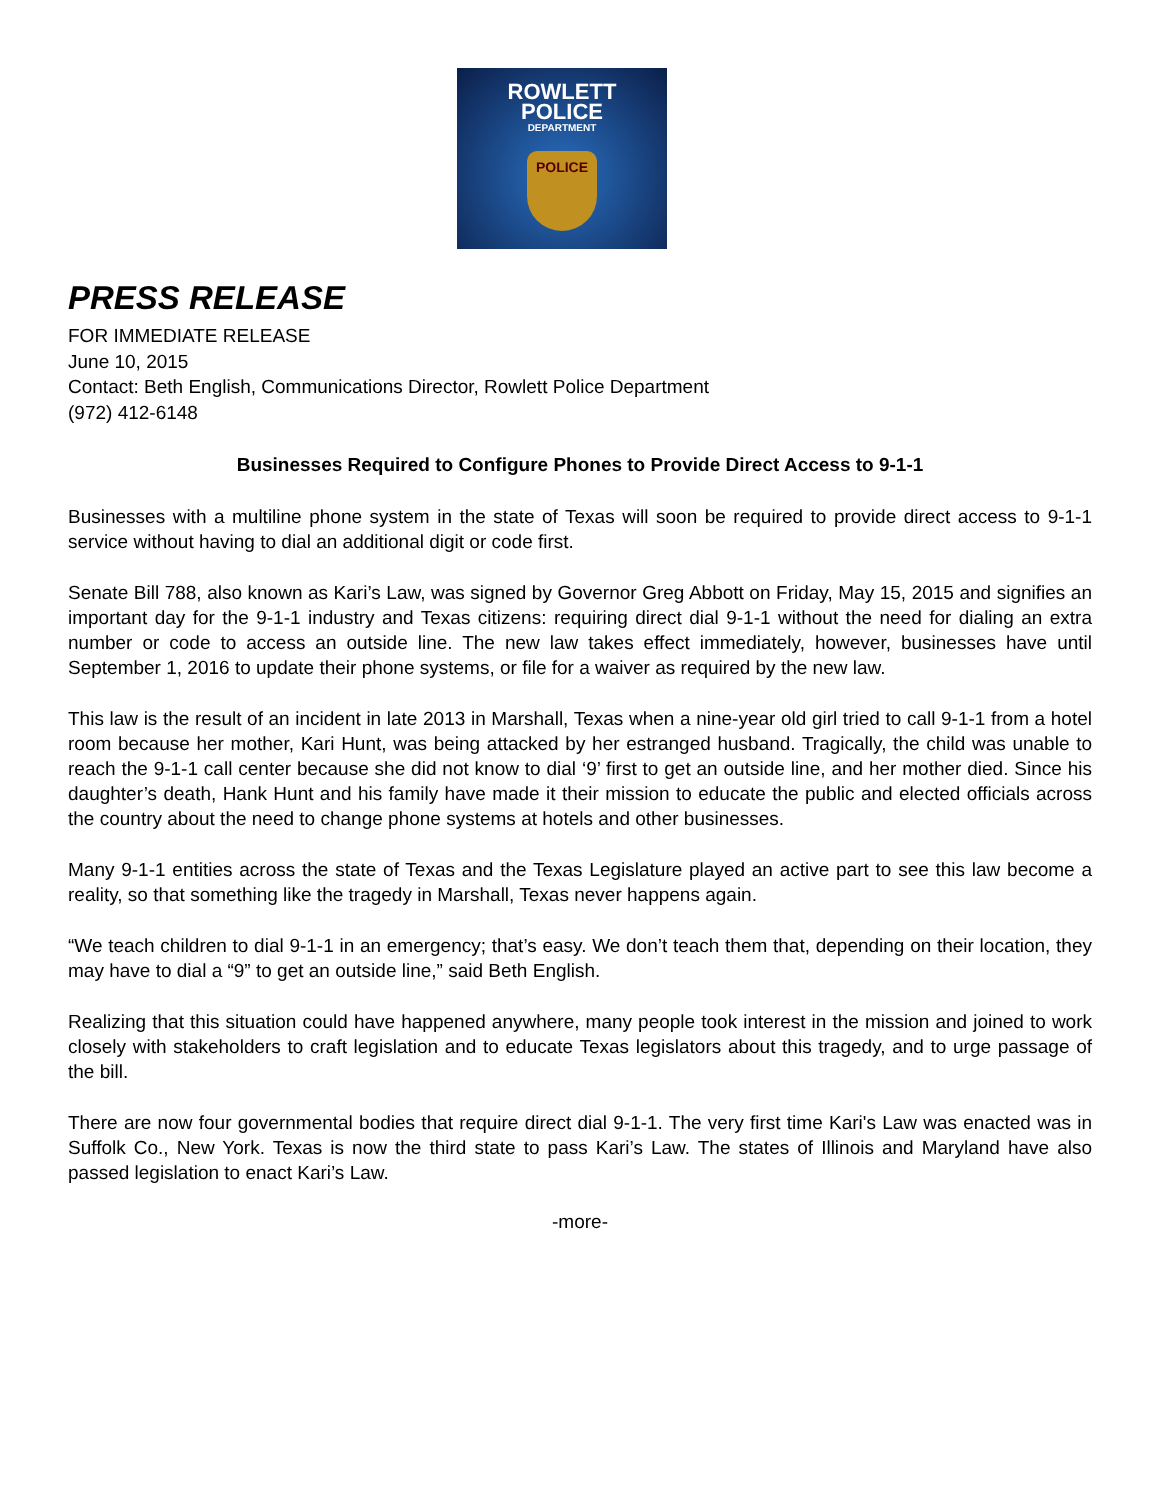ROWLETT
POLICE
DEPARTMENT
POLICE
PRESS RELEASE
FOR IMMEDIATE RELEASE
June 10, 2015
Contact: Beth English, Communications Director, Rowlett Police Department
(972) 412-6148
Businesses Required to Configure Phones to Provide Direct Access to 9-1-1
Businesses with a multiline phone system in the state of Texas will soon be required to provide direct access to 9-1-1 service without having to dial an additional digit or code first.
Senate Bill 788, also known as Kari’s Law, was signed by Governor Greg Abbott on Friday, May 15, 2015 and signifies an important day for the 9-1-1 industry and Texas citizens: requiring direct dial 9-1-1 without the need for dialing an extra number or code to access an outside line. The new law takes effect immediately, however, businesses have until September 1, 2016 to update their phone systems, or file for a waiver as required by the new law.
This law is the result of an incident in late 2013 in Marshall, Texas when a nine-year old girl tried to call 9-1-1 from a hotel room because her mother, Kari Hunt, was being attacked by her estranged husband. Tragically, the child was unable to reach the 9-1-1 call center because she did not know to dial ‘9’ first to get an outside line, and her mother died. Since his daughter’s death, Hank Hunt and his family have made it their mission to educate the public and elected officials across the country about the need to change phone systems at hotels and other businesses.
Many 9-1-1 entities across the state of Texas and the Texas Legislature played an active part to see this law become a reality, so that something like the tragedy in Marshall, Texas never happens again.
“We teach children to dial 9-1-1 in an emergency; that’s easy. We don’t teach them that, depending on their location, they may have to dial a “9” to get an outside line,” said Beth English.
Realizing that this situation could have happened anywhere, many people took interest in the mission and joined to work closely with stakeholders to craft legislation and to educate Texas legislators about this tragedy, and to urge passage of the bill.
There are now four governmental bodies that require direct dial 9-1-1. The very first time Kari's Law was enacted was in Suffolk Co., New York. Texas is now the third state to pass Kari’s Law. The states of Illinois and Maryland have also passed legislation to enact Kari’s Law.
-more-